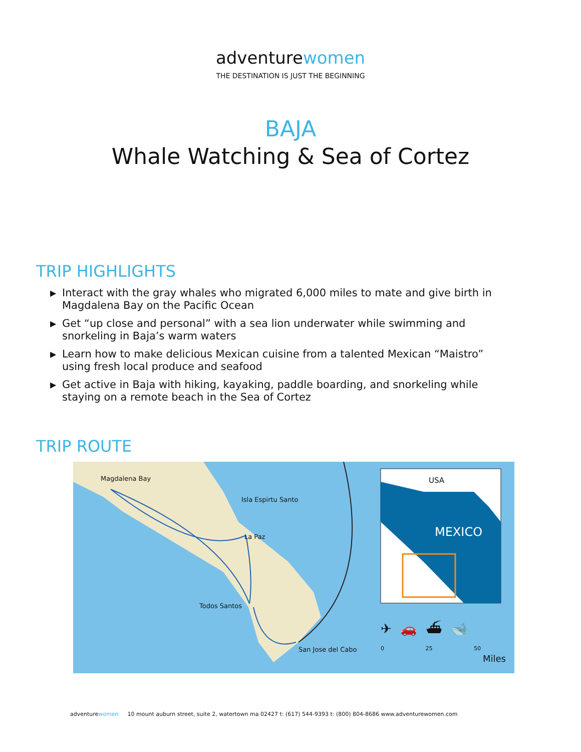adventurewomen
THE DESTINATION IS JUST THE BEGINNING
BAJA
Whale Watching & Sea of Cortez
TRIP HIGHLIGHTS
▶ Interact with the gray whales who migrated 6,000 miles to mate and give birth in Magdalena Bay on the Pacific Ocean
▶ Get “up close and personal” with a sea lion underwater while swimming and snorkeling in Baja’s warm waters
▶ Learn how to make delicious Mexican cuisine from a talented Mexican “Maistro” using fresh local produce and seafood
▶ Get active in Baja with hiking, kayaking, paddle boarding, and snorkeling while staying on a remote beach in the Sea of Cortez
TRIP ROUTE
Magdalena Bay
Isla Espirtu Santo
La Paz
Todos Santos
San Jose del Cabo
USA
MEXICO
✈🚗⛴🐋
0 25 50
Miles
adventurewomen 10 mount auburn street, suite 2, watertown ma 02427 t: (617) 544-9393 t: (800) 804-8686 www.adventurewomen.com